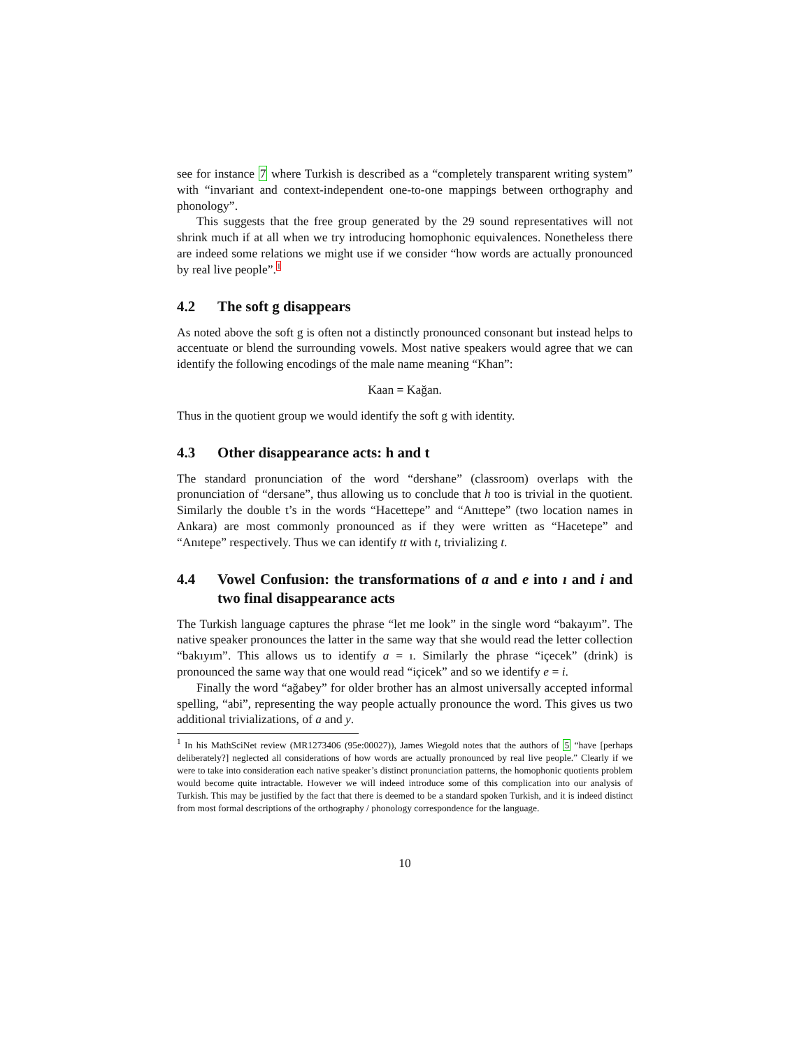see for instance 7 where Turkish is described as a “completely transparent writing system” with “invariant and context-independent one-to-one mappings between orthography and phonology”.
This suggests that the free group generated by the 29 sound representatives will not shrink much if at all when we try introducing homophonic equivalences. Nonetheless there are indeed some relations we might use if we consider “how words are actually pronounced by real live people”.1
4.2 The soft g disappears
As noted above the soft g is often not a distinctly pronounced consonant but instead helps to accentuate or blend the surrounding vowels. Most native speakers would agree that we can identify the following encodings of the male name meaning “Khan”:
Kaan = Kağan.
Thus in the quotient group we would identify the soft g with identity.
4.3 Other disappearance acts: h and t
The standard pronunciation of the word “dershane” (classroom) overlaps with the pronunciation of “dersane”, thus allowing us to conclude that h too is trivial in the quotient. Similarly the double t’s in the words “Hacettepe” and “Anıttepe” (two location names in Ankara) are most commonly pronounced as if they were written as “Hacetepe” and “Anıtepe” respectively. Thus we can identify tt with t, trivializing t.
4.4 Vowel Confusion: the transformations of a and e into ı and i and two final disappearance acts
The Turkish language captures the phrase “let me look” in the single word “bakayım”. The native speaker pronounces the latter in the same way that she would read the letter collection “bakıyım”. This allows us to identify a = ı. Similarly the phrase “içecek” (drink) is pronounced the same way that one would read “içicek” and so we identify e = i.
Finally the word “ağabey” for older brother has an almost universally accepted informal spelling, “abi”, representing the way people actually pronounce the word. This gives us two additional trivializations, of a and y.
<sup>1</sup> In his MathSciNet review (MR1273406 (95e:00027)), James Wiegold notes that the authors of 5 “have [perhaps deliberately?] neglected all considerations of how words are actually pronounced by real live people.” Clearly if we were to take into consideration each native speaker’s distinct pronunciation patterns, the homophonic quotients problem would become quite intractable. However we will indeed introduce some of this complication into our analysis of Turkish. This may be justified by the fact that there is deemed to be a standard spoken Turkish, and it is indeed distinct from most formal descriptions of the orthography / phonology correspondence for the language.
10